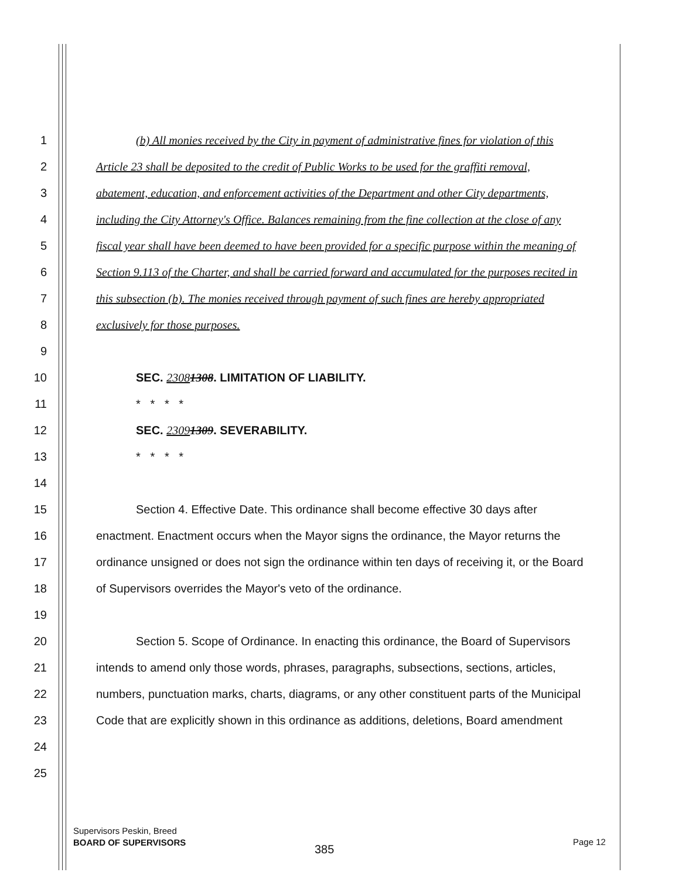1 (b) All monies received by the City in payment of administrative fines for violation of this
2 Article 23 shall be deposited to the credit of Public Works to be used for the graffiti removal,
3 abatement, education, and enforcement activities of the Department and other City departments,
4 including the City Attorney's Office. Balances remaining from the fine collection at the close of any
5 fiscal year shall have been deemed to have been provided for a specific purpose within the meaning of
6 Section 9.113 of the Charter, and shall be carried forward and accumulated for the purposes recited in
7 this subsection (b). The monies received through payment of such fines are hereby appropriated
8 exclusively for those purposes.
9
10 SEC. 23081308. LIMITATION OF LIABILITY.
11 * * * *
12 SEC. 23091309. SEVERABILITY.
13 * * * *
14
15 Section 4. Effective Date. This ordinance shall become effective 30 days after
16 enactment. Enactment occurs when the Mayor signs the ordinance, the Mayor returns the
17 ordinance unsigned or does not sign the ordinance within ten days of receiving it, or the Board
18 of Supervisors overrides the Mayor's veto of the ordinance.
19
20 Section 5. Scope of Ordinance. In enacting this ordinance, the Board of Supervisors
21 intends to amend only those words, phrases, paragraphs, subsections, sections, articles,
22 numbers, punctuation marks, charts, diagrams, or any other constituent parts of the Municipal
23 Code that are explicitly shown in this ordinance as additions, deletions, Board amendment
24
25
Supervisors Peskin, Breed
BOARD OF SUPERVISORS
385
Page 12